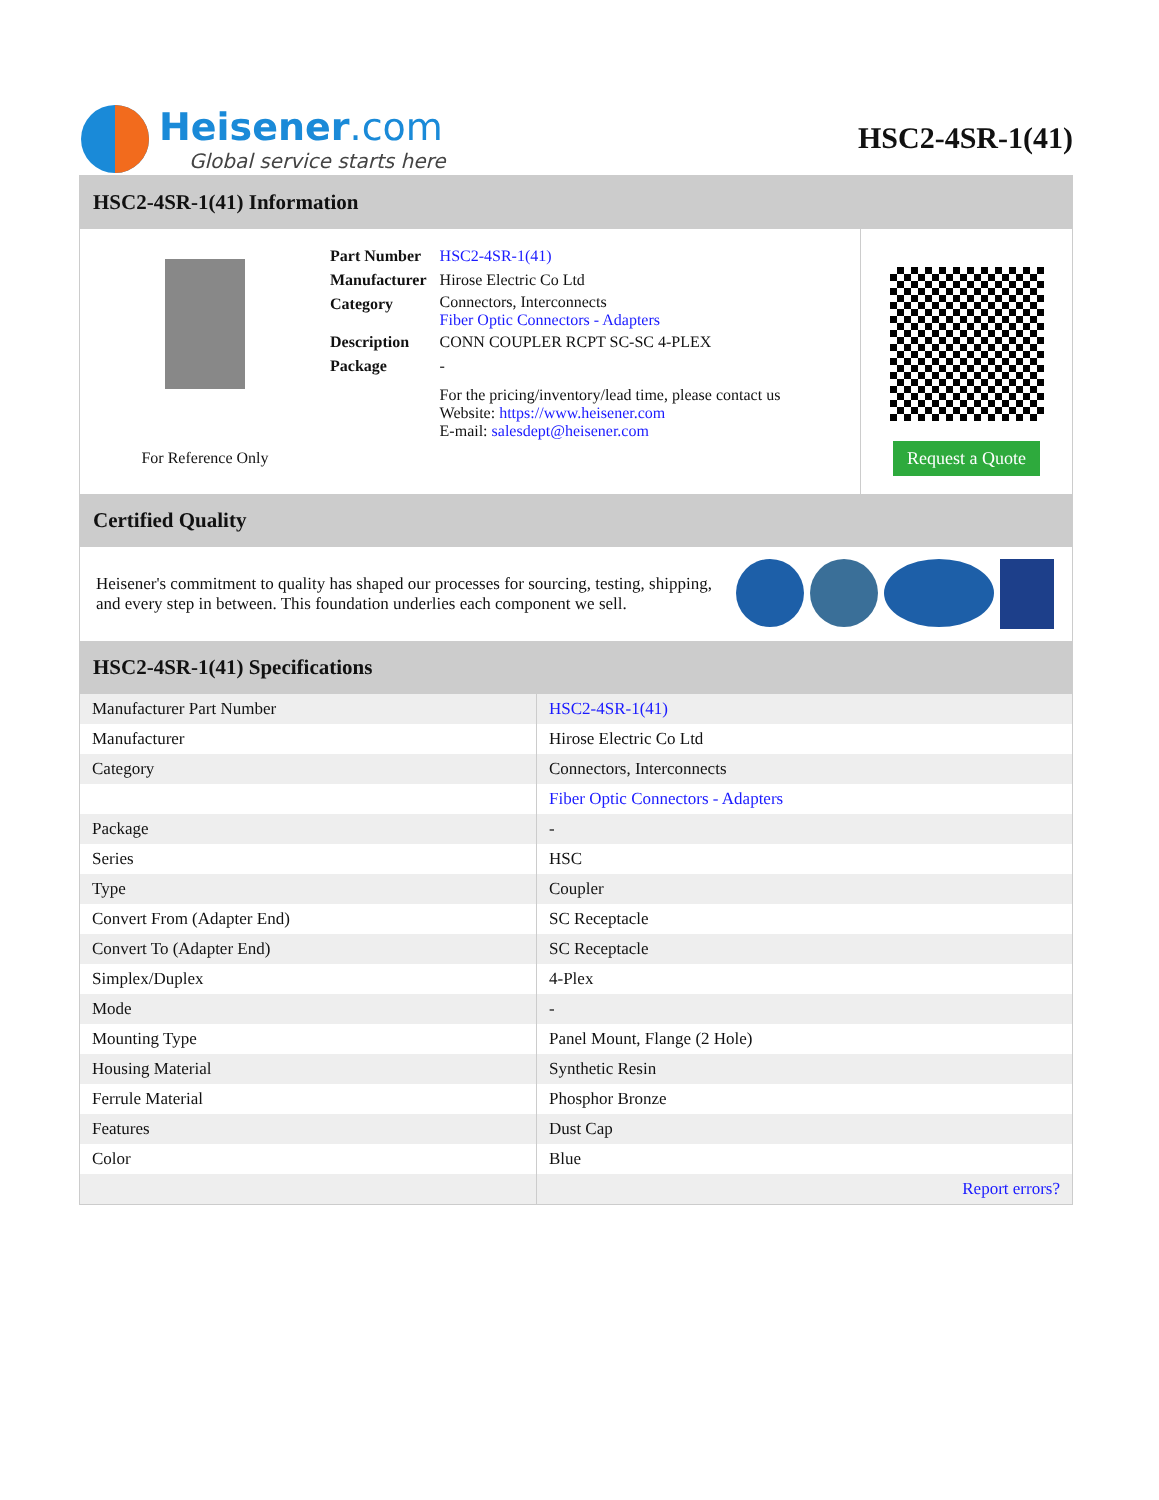Heisener.com
Global service starts here
HSC2-4SR-1(41)
HSC2-4SR-1(41) Information
For Reference Only
| Part Number | HSC2-4SR-1(41) |
| Manufacturer | Hirose Electric Co Ltd |
| Category | Connectors, Interconnects Fiber Optic Connectors - Adapters |
| Description | CONN COUPLER RCPT SC-SC 4-PLEX |
| Package | - |
| | For the pricing/inventory/lead time, please contact us Website: https://www.heisener.com E-mail: salesdept@heisener.com |
Request a Quote
Certified Quality
Heisener's commitment to quality has shaped our processes for sourcing, testing, shipping, and every step in between. This foundation underlies each component we sell.
HSC2-4SR-1(41) Specifications
| Manufacturer Part Number | HSC2-4SR-1(41) |
| Manufacturer | Hirose Electric Co Ltd |
| Category | Connectors, Interconnects |
| | Fiber Optic Connectors - Adapters |
| Package | - |
| Series | HSC |
| Type | Coupler |
| Convert From (Adapter End) | SC Receptacle |
| Convert To (Adapter End) | SC Receptacle |
| Simplex/Duplex | 4-Plex |
| Mode | - |
| Mounting Type | Panel Mount, Flange (2 Hole) |
| Housing Material | Synthetic Resin |
| Ferrule Material | Phosphor Bronze |
| Features | Dust Cap |
| Color | Blue |
| | Report errors? |